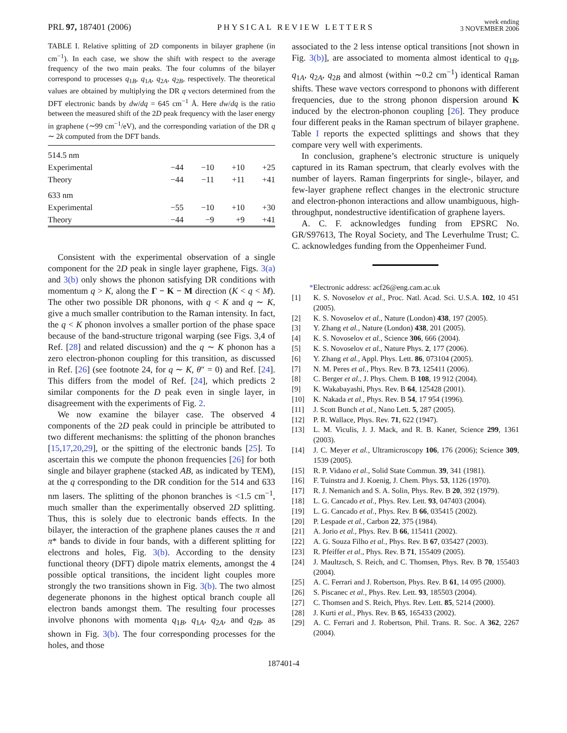PRL 97, 187401 (2006)
PHYSICAL REVIEW LETTERS
week ending
3 NOVEMBER 2006
TABLE I. Relative splitting of 2D components in bilayer graphene (in cm<sup>−1</sup>). In each case, we show the shift with respect to the average frequency of the two main peaks. The four columns of the bilayer correspond to processes q<sub>1B</sub>, q<sub>1A</sub>, q<sub>2A</sub>, q<sub>2B</sub>, respectively. The theoretical values are obtained by multiplying the DR q vectors determined from the DFT electronic bands by dw/dq = 645 cm<sup>−1</sup> Å. Here dw/dq is the ratio between the measured shift of the 2D peak frequency with the laser energy in graphene (∼99 cm<sup>−1</sup>/eV), and the corresponding variation of the DR q ∼ 2k computed from the DFT bands.
| 514.5 nm | | | | |
| Experimental | −44 | −10 | +10 | +25 |
| Theory | −44 | −11 | +11 | +41 |
| 633 nm | | | | |
| Experimental | −55 | −10 | +10 | +30 |
| Theory | −44 | −9 | +9 | +41 |
Consistent with the experimental observation of a single component for the 2D peak in single layer graphene, Figs. 3(a) and 3(b) only shows the phonon satisfying DR conditions with momentum q > K, along the Γ − K − M direction (K < q < M). The other two possible DR phonons, with q < K and q ∼ K, give a much smaller contribution to the Raman intensity. In fact, the q < K phonon involves a smaller portion of the phase space because of the band-structure trigonal warping (see Figs. 3,4 of Ref. [28] and related discussion) and the q ∼ K phonon has a zero electron-phonon coupling for this transition, as discussed in Ref. [26] (see footnote 24, for q ∼ K, θ″ = 0) and Ref. [24]. This differs from the model of Ref. [24], which predicts 2 similar components for the D peak even in single layer, in disagreement with the experiments of Fig. 2.
We now examine the bilayer case. The observed 4 components of the 2D peak could in principle be attributed to two different mechanisms: the splitting of the phonon branches [15,17,20,29], or the spitting of the electronic bands [25]. To ascertain this we compute the phonon frequencies [26] for both single and bilayer graphene (stacked AB, as indicated by TEM), at the q corresponding to the DR condition for the 514 and 633 nm lasers. The splitting of the phonon branches is <1.5 cm<sup>−1</sup>, much smaller than the experimentally observed 2D splitting. Thus, this is solely due to electronic bands effects. In the bilayer, the interaction of the graphene planes causes the π and π* bands to divide in four bands, with a different splitting for electrons and holes, Fig. 3(b). According to the density functional theory (DFT) dipole matrix elements, amongst the 4 possible optical transitions, the incident light couples more strongly the two transitions shown in Fig. 3(b). The two almost degenerate phonons in the highest optical branch couple all electron bands amongst them. The resulting four processes involve phonons with momenta q<sub>1B</sub>, q<sub>1A</sub>, q<sub>2A</sub>, and q<sub>2B</sub>, as shown in Fig. 3(b). The four corresponding processes for the holes, and those
associated to the 2 less intense optical transitions [not shown in Fig. 3(b)], are associated to momenta almost identical to q<sub>1B</sub>, q<sub>1A</sub>, q<sub>2A</sub>, q<sub>2B</sub> and almost (within ∼0.2 cm<sup>−1</sup>) identical Raman shifts. These wave vectors correspond to phonons with different frequencies, due to the strong phonon dispersion around K induced by the electron-phonon coupling [26]. They produce four different peaks in the Raman spectrum of bilayer graphene. Table I reports the expected splittings and shows that they compare very well with experiments.
In conclusion, graphene’s electronic structure is uniquely captured in its Raman spectrum, that clearly evolves with the number of layers. Raman fingerprints for single-, bilayer, and few-layer graphene reflect changes in the electronic structure and electron-phonon interactions and allow unambiguous, high-throughput, nondestructive identification of graphene layers.
A. C. F. acknowledges funding from EPSRC No. GR/S97613, The Royal Society, and The Leverhulme Trust; C. C. acknowledges funding from the Oppenheimer Fund.
*Electronic address: acf26@eng.cam.ac.uk
[1] K. S. Novoselov et al., Proc. Natl. Acad. Sci. U.S.A. 102, 10 451 (2005).
[2] K. S. Novoselov et al., Nature (London) 438, 197 (2005).
[3] Y. Zhang et al., Nature (London) 438, 201 (2005).
[4] K. S. Novoselov et al., Science 306, 666 (2004).
[5] K. S. Novoselov et al., Nature Phys. 2, 177 (2006).
[6] Y. Zhang et al., Appl. Phys. Lett. 86, 073104 (2005).
[7] N. M. Peres et al., Phys. Rev. B 73, 125411 (2006).
[8] C. Berger et al., J. Phys. Chem. B 108, 19 912 (2004).
[9] K. Wakabayashi, Phys. Rev. B 64, 125428 (2001).
[10] K. Nakada et al., Phys. Rev. B 54, 17 954 (1996).
[11] J. Scott Bunch et al., Nano Lett. 5, 287 (2005).
[12] P. R. Wallace, Phys. Rev. 71, 622 (1947).
[13] L. M. Viculis, J. J. Mack, and R. B. Kaner, Science 299, 1361 (2003).
[14] J. C. Meyer et al., Ultramicroscopy 106, 176 (2006); Science 309, 1539 (2005).
[15] R. P. Vidano et al., Solid State Commun. 39, 341 (1981).
[16] F. Tuinstra and J. Koenig, J. Chem. Phys. 53, 1126 (1970).
[17] R. J. Nemanich and S. A. Solin, Phys. Rev. B 20, 392 (1979).
[18] L. G. Cancado et al., Phys. Rev. Lett. 93, 047403 (2004).
[19] L. G. Cancado et al., Phys. Rev. B 66, 035415 (2002).
[20] P. Lespade et al., Carbon 22, 375 (1984).
[21] A. Jorio et al., Phys. Rev. B 66, 115411 (2002).
[22] A. G. Souza Filho et al., Phys. Rev. B 67, 035427 (2003).
[23] R. Pfeiffer et al., Phys. Rev. B 71, 155409 (2005).
[24] J. Maultzsch, S. Reich, and C. Thomsen, Phys. Rev. B 70, 155403 (2004).
[25] A. C. Ferrari and J. Robertson, Phys. Rev. B 61, 14 095 (2000).
[26] S. Piscanec et al., Phys. Rev. Lett. 93, 185503 (2004).
[27] C. Thomsen and S. Reich, Phys. Rev. Lett. 85, 5214 (2000).
[28] J. Kurti et al., Phys. Rev. B 65, 165433 (2002).
[29] A. C. Ferrari and J. Robertson, Phil. Trans. R. Soc. A 362, 2267 (2004).
187401-4